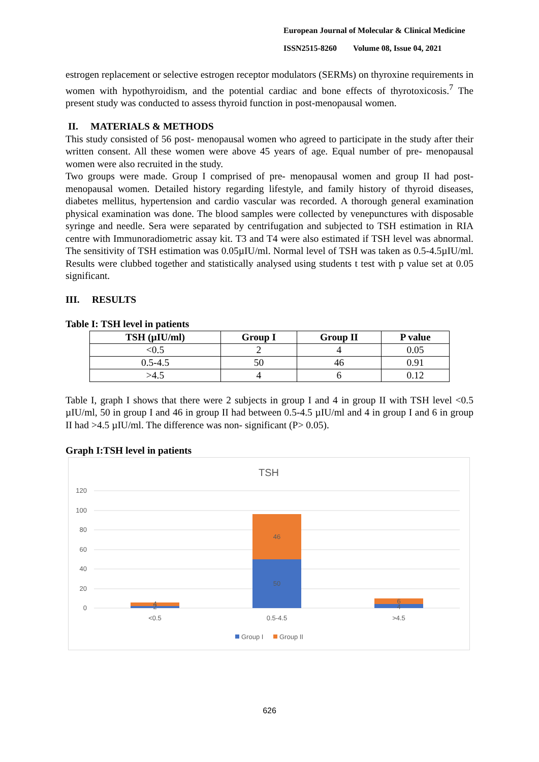European Journal of Molecular & Clinical Medicine
ISSN2515-8260 Volume 08, Issue 04, 2021
estrogen replacement or selective estrogen receptor modulators (SERMs) on thyroxine requirements in women with hypothyroidism, and the potential cardiac and bone effects of thyrotoxicosis.<sup>7</sup> The present study was conducted to assess thyroid function in post-menopausal women.
II. MATERIALS & METHODS
This study consisted of 56 post- menopausal women who agreed to participate in the study after their written consent. All these women were above 45 years of age. Equal number of pre- menopausal women were also recruited in the study.
Two groups were made. Group I comprised of pre- menopausal women and group II had post- menopausal women. Detailed history regarding lifestyle, and family history of thyroid diseases, diabetes mellitus, hypertension and cardio vascular was recorded. A thorough general examination physical examination was done. The blood samples were collected by venepunctures with disposable syringe and needle. Sera were separated by centrifugation and subjected to TSH estimation in RIA centre with Immunoradiometric assay kit. T3 and T4 were also estimated if TSH level was abnormal. The sensitivity of TSH estimation was 0.05µIU/ml. Normal level of TSH was taken as 0.5-4.5µIU/ml. Results were clubbed together and statistically analysed using students t test with p value set at 0.05 significant.
III. RESULTS
Table I: TSH level in patients
| TSH (µIU/ml) | Group I | Group II | P value |
| --- | --- | --- | --- |
| <0.5 | 2 | 4 | 0.05 |
| 0.5-4.5 | 50 | 46 | 0.91 |
| >4.5 | 4 | 6 | 0.12 |
Table I, graph I shows that there were 2 subjects in group I and 4 in group II with TSH level <0.5 µIU/ml, 50 in group I and 46 in group II had between 0.5-4.5 µIU/ml and 4 in group I and 6 in group II had >4.5 µIU/ml. The difference was non- significant (P> 0.05).
Graph I:TSH level in patients
TSH
120
100
80
60
40
20
0
50
46
2
4
4
6
<0.5
0.5-4.5
>4.5
Group I
Group II
626